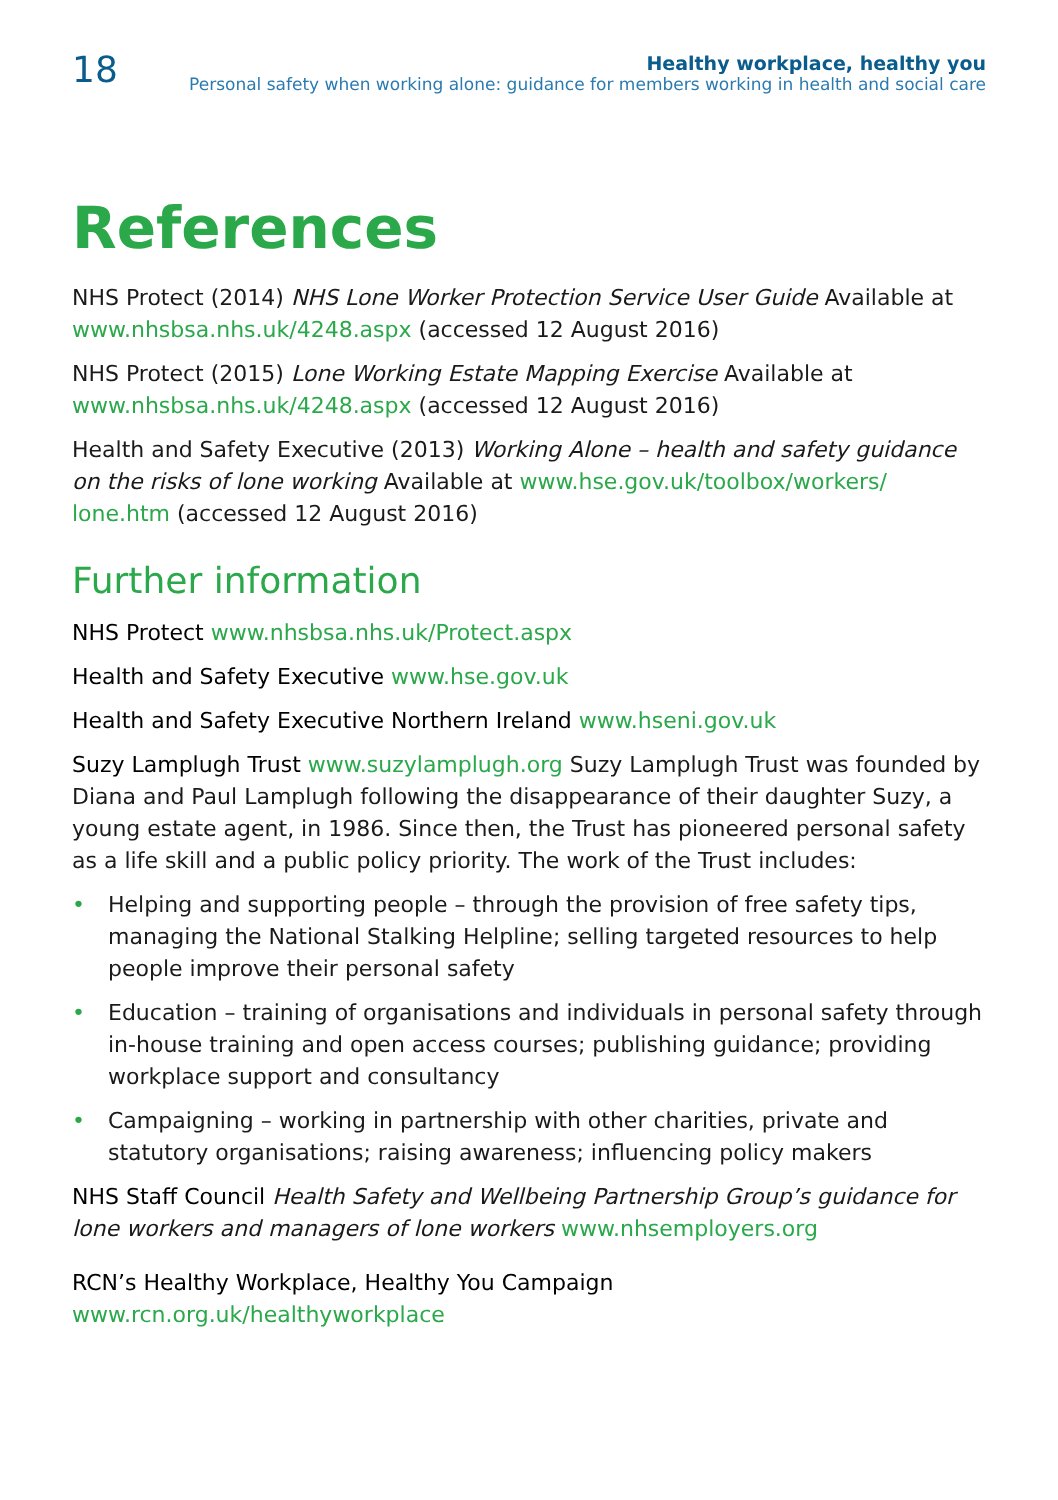18
Healthy workplace, healthy you
Personal safety when working alone: guidance for members working in health and social care
References
NHS Protect (2014) NHS Lone Worker Protection Service User Guide Available at www.nhsbsa.nhs.uk/4248.aspx (accessed 12 August 2016)
NHS Protect (2015) Lone Working Estate Mapping Exercise Available at www.nhsbsa.nhs.uk/4248.aspx (accessed 12 August 2016)
Health and Safety Executive (2013) Working Alone – health and safety guidance on the risks of lone working Available at www.hse.gov.uk/toolbox/workers/ lone.htm (accessed 12 August 2016)
Further information
NHS Protect www.nhsbsa.nhs.uk/Protect.aspx
Health and Safety Executive www.hse.gov.uk
Health and Safety Executive Northern Ireland www.hseni.gov.uk
Suzy Lamplugh Trust www.suzylamplugh.org Suzy Lamplugh Trust was founded by Diana and Paul Lamplugh following the disappearance of their daughter Suzy, a young estate agent, in 1986. Since then, the Trust has pioneered personal safety as a life skill and a public policy priority. The work of the Trust includes:
• Helping and supporting people – through the provision of free safety tips, managing the National Stalking Helpline; selling targeted resources to help people improve their personal safety
• Education – training of organisations and individuals in personal safety through in-house training and open access courses; publishing guidance; providing workplace support and consultancy
• Campaigning – working in partnership with other charities, private and statutory organisations; raising awareness; influencing policy makers
NHS Staff Council Health Safety and Wellbeing Partnership Group’s guidance for lone workers and managers of lone workers www.nhsemployers.org
RCN’s Healthy Workplace, Healthy You Campaign
www.rcn.org.uk/healthyworkplace